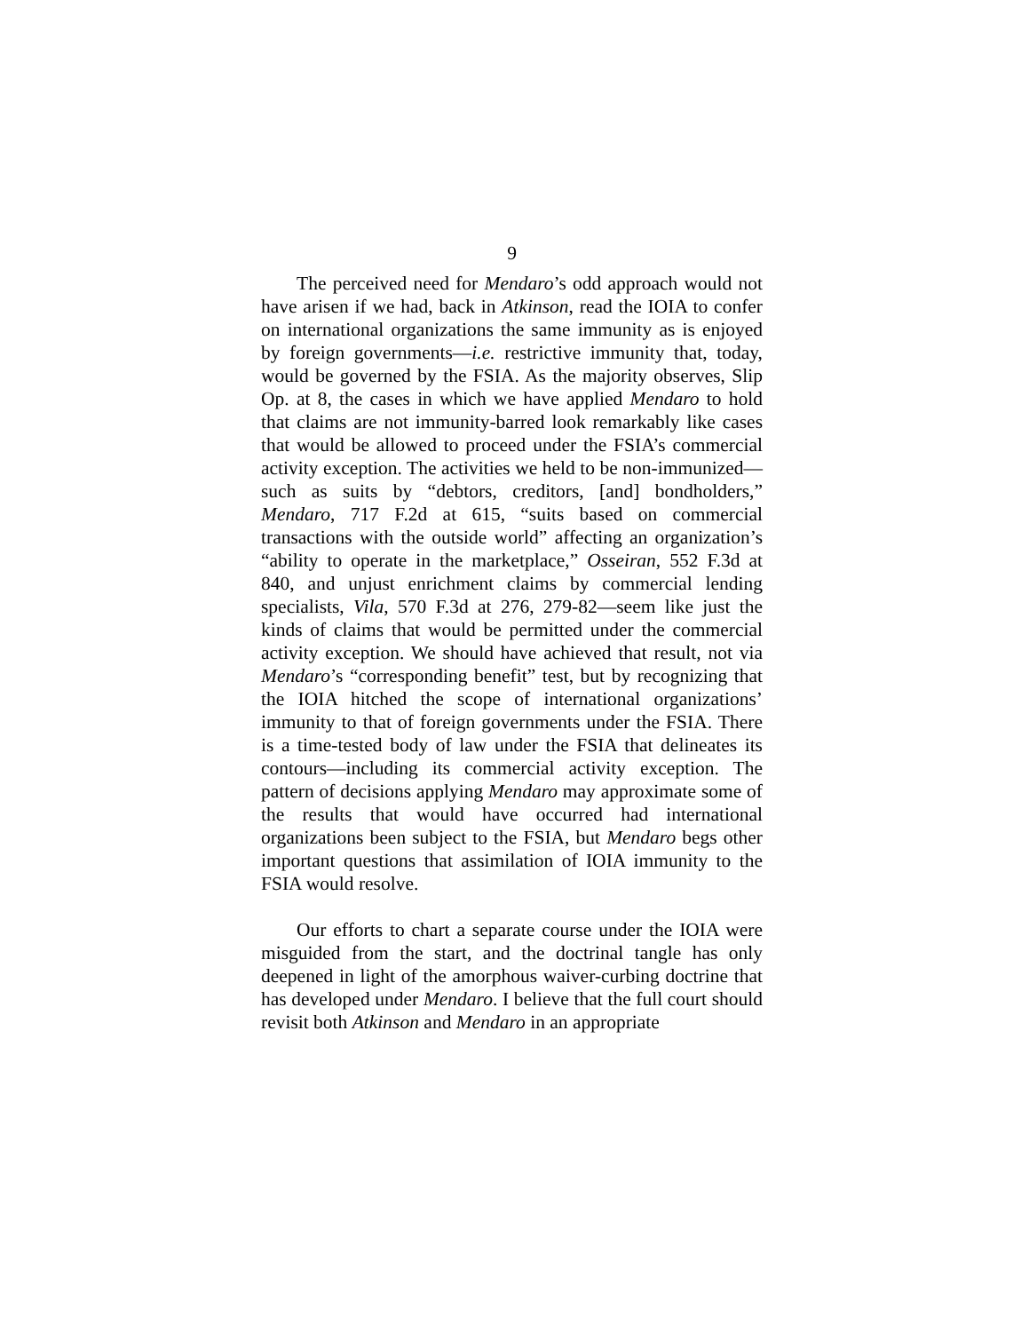9
The perceived need for Mendaro’s odd approach would not have arisen if we had, back in Atkinson, read the IOIA to confer on international organizations the same immunity as is enjoyed by foreign governments—i.e. restrictive immunity that, today, would be governed by the FSIA. As the majority observes, Slip Op. at 8, the cases in which we have applied Mendaro to hold that claims are not immunity-barred look remarkably like cases that would be allowed to proceed under the FSIA’s commercial activity exception. The activities we held to be non-immunized—such as suits by “debtors, creditors, [and] bondholders,” Mendaro, 717 F.2d at 615, “suits based on commercial transactions with the outside world” affecting an organization’s “ability to operate in the marketplace,” Osseiran, 552 F.3d at 840, and unjust enrichment claims by commercial lending specialists, Vila, 570 F.3d at 276, 279-82—seem like just the kinds of claims that would be permitted under the commercial activity exception. We should have achieved that result, not via Mendaro’s “corresponding benefit” test, but by recognizing that the IOIA hitched the scope of international organizations’ immunity to that of foreign governments under the FSIA. There is a time-tested body of law under the FSIA that delineates its contours—including its commercial activity exception. The pattern of decisions applying Mendaro may approximate some of the results that would have occurred had international organizations been subject to the FSIA, but Mendaro begs other important questions that assimilation of IOIA immunity to the FSIA would resolve.
Our efforts to chart a separate course under the IOIA were misguided from the start, and the doctrinal tangle has only deepened in light of the amorphous waiver-curbing doctrine that has developed under Mendaro. I believe that the full court should revisit both Atkinson and Mendaro in an appropriate